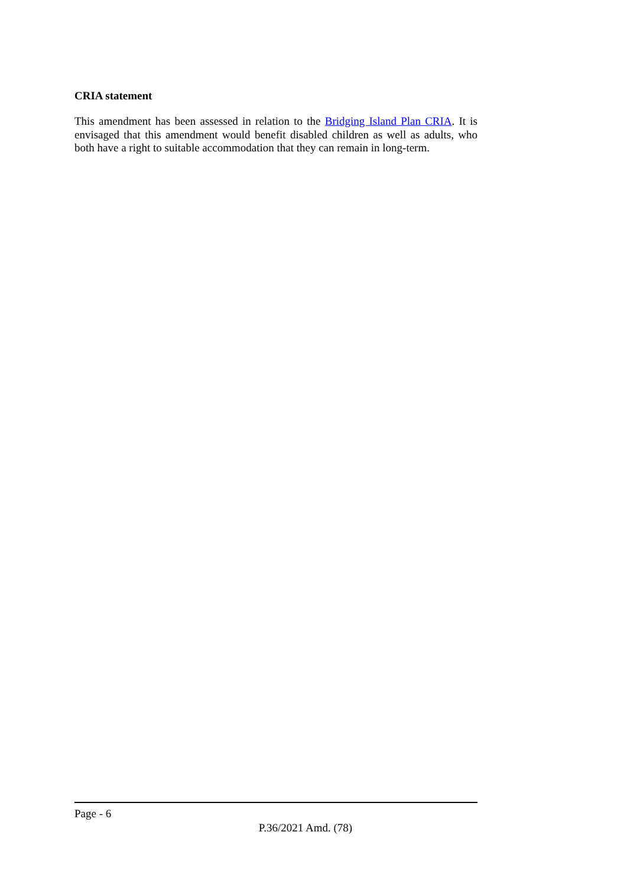CRIA statement
This amendment has been assessed in relation to the Bridging Island Plan CRIA. It is envisaged that this amendment would benefit disabled children as well as adults, who both have a right to suitable accommodation that they can remain in long-term.
Page - 6
P.36/2021 Amd. (78)